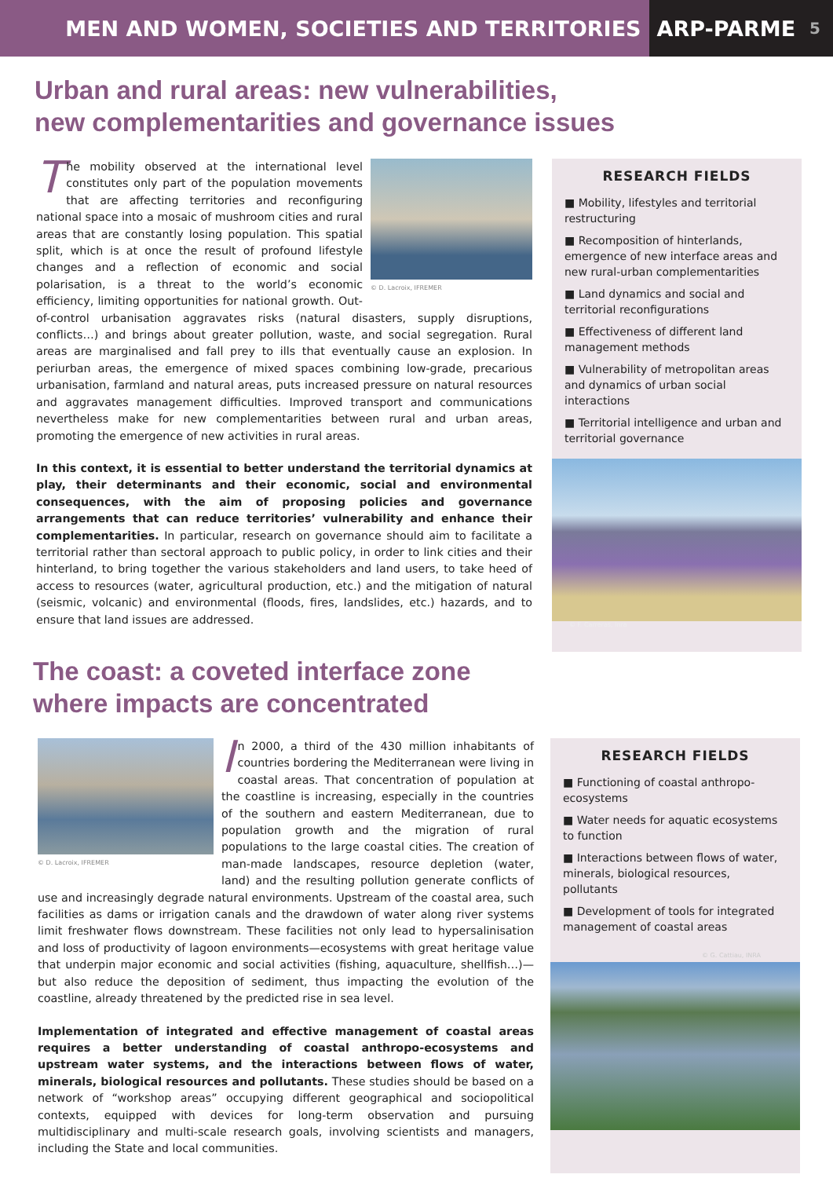MEN AND WOMEN, SOCIETIES AND TERRITORIES
ARP-PARME 5
Urban and rural areas: new vulnerabilities,
new complementarities and governance issues
© D. Lacroix, IFREMER
The mobility observed at the international level constitutes only part of the population movements that are affecting territories and reconfiguring national space into a mosaic of mushroom cities and rural areas that are constantly losing population. This spatial split, which is at once the result of profound lifestyle changes and a reflection of economic and social polarisation, is a threat to the world’s economic efficiency, limiting opportunities for national growth. Out-of-control urbanisation aggravates risks (natural disasters, supply disruptions, conflicts…) and brings about greater pollution, waste, and social segregation. Rural areas are marginalised and fall prey to ills that eventually cause an explosion. In periurban areas, the emergence of mixed spaces combining low-grade, precarious urbanisation, farmland and natural areas, puts increased pressure on natural resources and aggravates management difficulties. Improved transport and communications nevertheless make for new complementarities between rural and urban areas, promoting the emergence of new activities in rural areas.
In this context, it is essential to better understand the territorial dynamics at play, their determinants and their economic, social and environmental consequences, with the aim of proposing policies and governance arrangements that can reduce territories’ vulnerability and enhance their complementarities. In particular, research on governance should aim to facilitate a territorial rather than sectoral approach to public policy, in order to link cities and their hinterland, to bring together the various stakeholders and land users, to take heed of access to resources (water, agricultural production, etc.) and the mitigation of natural (seismic, volcanic) and environmental (floods, fires, landslides, etc.) hazards, and to ensure that land issues are addressed.
RESEARCH FIELDS
■ Mobility, lifestyles and territorial restructuring
■ Recomposition of hinterlands, emergence of new interface areas and new rural-urban complementarities
■ Land dynamics and social and territorial reconfigurations
■ Effectiveness of different land management methods
■ Vulnerability of metropolitan areas and dynamics of urban social interactions
■ Territorial intelligence and urban and territorial governance
© F. Carreras, Inra
The coast: a coveted interface zone
where impacts are concentrated
© D. Lacroix, IFREMER
In 2000, a third of the 430 million inhabitants of countries bordering the Mediterranean were living in coastal areas. That concentration of population at the coastline is increasing, especially in the countries of the southern and eastern Mediterranean, due to population growth and the migration of rural populations to the large coastal cities. The creation of man-made landscapes, resource depletion (water, land) and the resulting pollution generate conflicts of use and increasingly degrade natural environments. Upstream of the coastal area, such facilities as dams or irrigation canals and the drawdown of water along river systems limit freshwater flows downstream. These facilities not only lead to hypersalinisation and loss of productivity of lagoon environments—ecosystems with great heritage value that underpin major economic and social activities (fishing, aquaculture, shellfish…)—but also reduce the deposition of sediment, thus impacting the evolution of the coastline, already threatened by the predicted rise in sea level.
Implementation of integrated and effective management of coastal areas requires a better understanding of coastal anthropo-ecosystems and upstream water systems, and the interactions between flows of water, minerals, biological resources and pollutants. These studies should be based on a network of “workshop areas” occupying different geographical and sociopolitical contexts, equipped with devices for long-term observation and pursuing multidisciplinary and multi-scale research goals, involving scientists and managers, including the State and local communities.
RESEARCH FIELDS
■ Functioning of coastal anthropo-ecosystems
■ Water needs for aquatic ecosystems to function
■ Interactions between flows of water, minerals, biological resources, pollutants
■ Development of tools for integrated management of coastal areas
© G. Cattiau, INRA